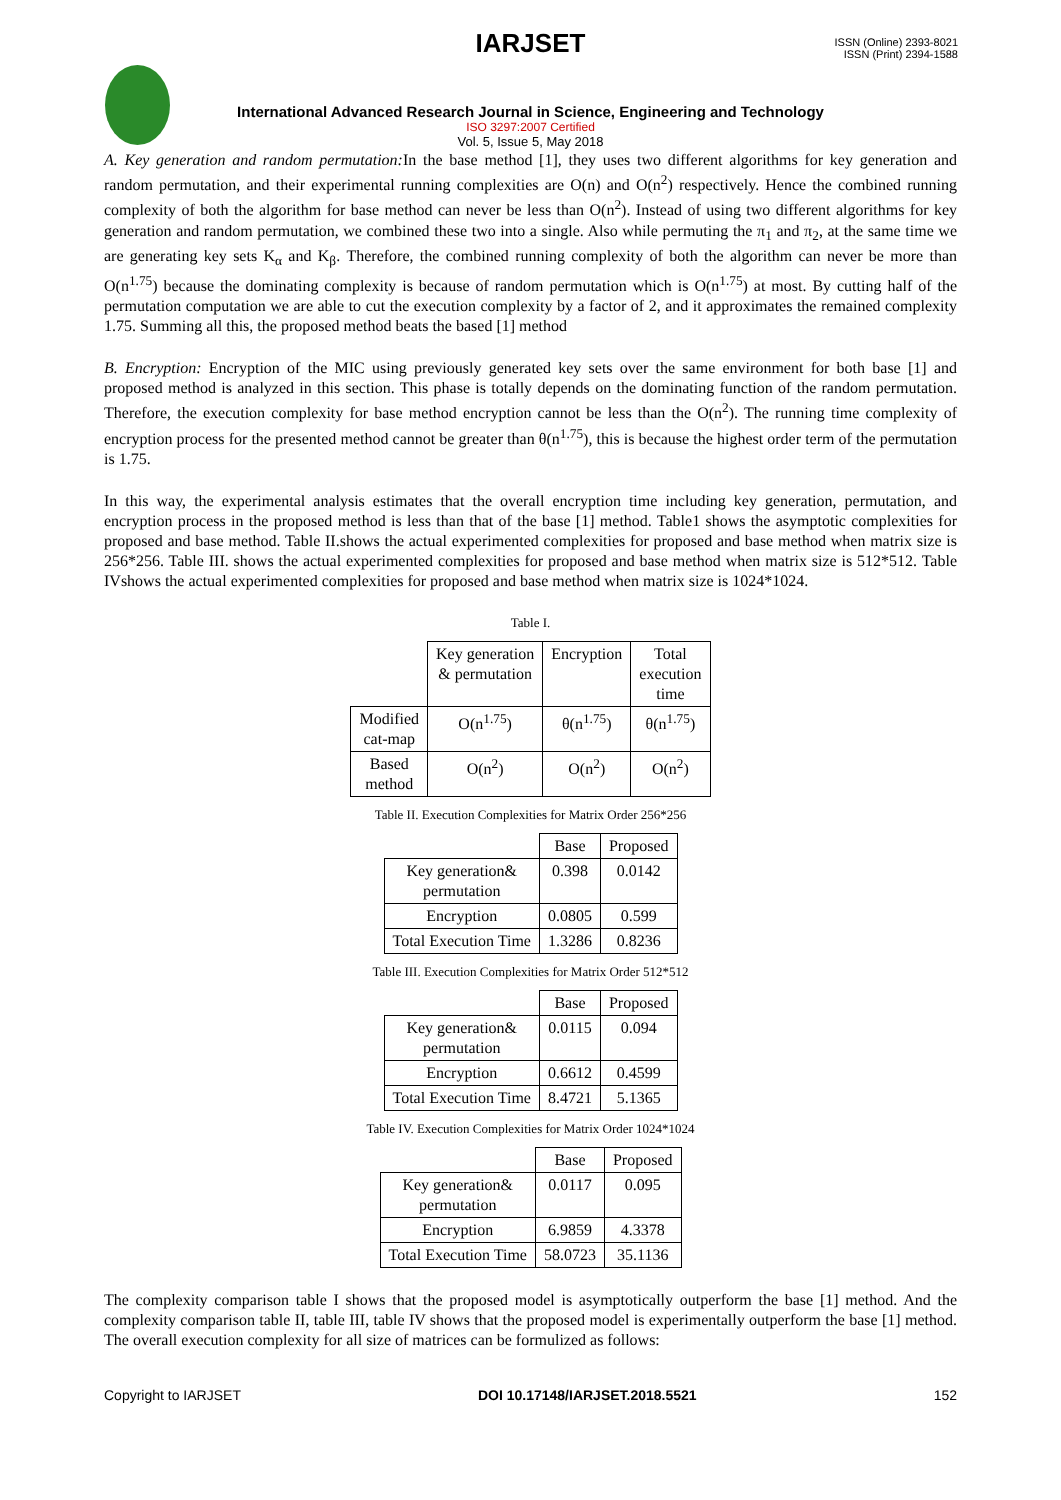ISSN (Online) 2393-8021
ISSN (Print) 2394-1588
IARJSET
International Advanced Research Journal in Science, Engineering and Technology
ISO 3297:2007 Certified
Vol. 5, Issue 5, May 2018
A. Key generation and random permutation: In the base method [1], they uses two different algorithms for key generation and random permutation, and their experimental running complexities are O(n) and O(n<sup>2</sup>) respectively. Hence the combined running complexity of both the algorithm for base method can never be less than O(n<sup>2</sup>). Instead of using two different algorithms for key generation and random permutation, we combined these two into a single. Also while permuting the π<sub>1</sub> and π<sub>2</sub>, at the same time we are generating key sets K<sub>α</sub> and K<sub>β</sub>. Therefore, the combined running complexity of both the algorithm can never be more than O(n<sup>1.75</sup>) because the dominating complexity is because of random permutation which is O(n<sup>1.75</sup>) at most. By cutting half of the permutation computation we are able to cut the execution complexity by a factor of 2, and it approximates the remained complexity 1.75. Summing all this, the proposed method beats the based [1] method
B. Encryption: Encryption of the MIC using previously generated key sets over the same environment for both base [1] and proposed method is analyzed in this section. This phase is totally depends on the dominating function of the random permutation. Therefore, the execution complexity for base method encryption cannot be less than the O(n<sup>2</sup>). The running time complexity of encryption process for the presented method cannot be greater than θ(n<sup>1.75</sup>), this is because the highest order term of the permutation is 1.75.
In this way, the experimental analysis estimates that the overall encryption time including key generation, permutation, and encryption process in the proposed method is less than that of the base [1] method. Table1 shows the asymptotic complexities for proposed and base method. Table II.shows the actual experimented complexities for proposed and base method when matrix size is 256*256. Table III. shows the actual experimented complexities for proposed and base method when matrix size is 512*512. Table IVshows the actual experimented complexities for proposed and base method when matrix size is 1024*1024.
Table I.
| | Key generation & permutation | Encryption | Total execution time |
| --- | --- | --- | --- |
| Modified cat-map | O(n<sup>1.75</sup>) | θ(n<sup>1.75</sup>) | θ(n<sup>1.75</sup>) |
| Based method | O(n<sup>2</sup>) | O(n<sup>2</sup>) | O(n<sup>2</sup>) |
Table II. Execution Complexities for Matrix Order 256*256
| | Base | Proposed |
| --- | --- | --- |
| Key generation& permutation | 0.398 | 0.0142 |
| Encryption | 0.0805 | 0.599 |
| Total Execution Time | 1.3286 | 0.8236 |
Table III. Execution Complexities for Matrix Order 512*512
| | Base | Proposed |
| --- | --- | --- |
| Key generation& permutation | 0.0115 | 0.094 |
| Encryption | 0.6612 | 0.4599 |
| Total Execution Time | 8.4721 | 5.1365 |
Table IV. Execution Complexities for Matrix Order 1024*1024
| | Base | Proposed |
| --- | --- | --- |
| Key generation& permutation | 0.0117 | 0.095 |
| Encryption | 6.9859 | 4.3378 |
| Total Execution Time | 58.0723 | 35.1136 |
The complexity comparison table I shows that the proposed model is asymptotically outperform the base [1] method. And the complexity comparison table II, table III, table IV shows that the proposed model is experimentally outperform the base [1] method. The overall execution complexity for all size of matrices can be formulized as follows:
Copyright to IARJSET DOI 10.17148/IARJSET.2018.5521 152